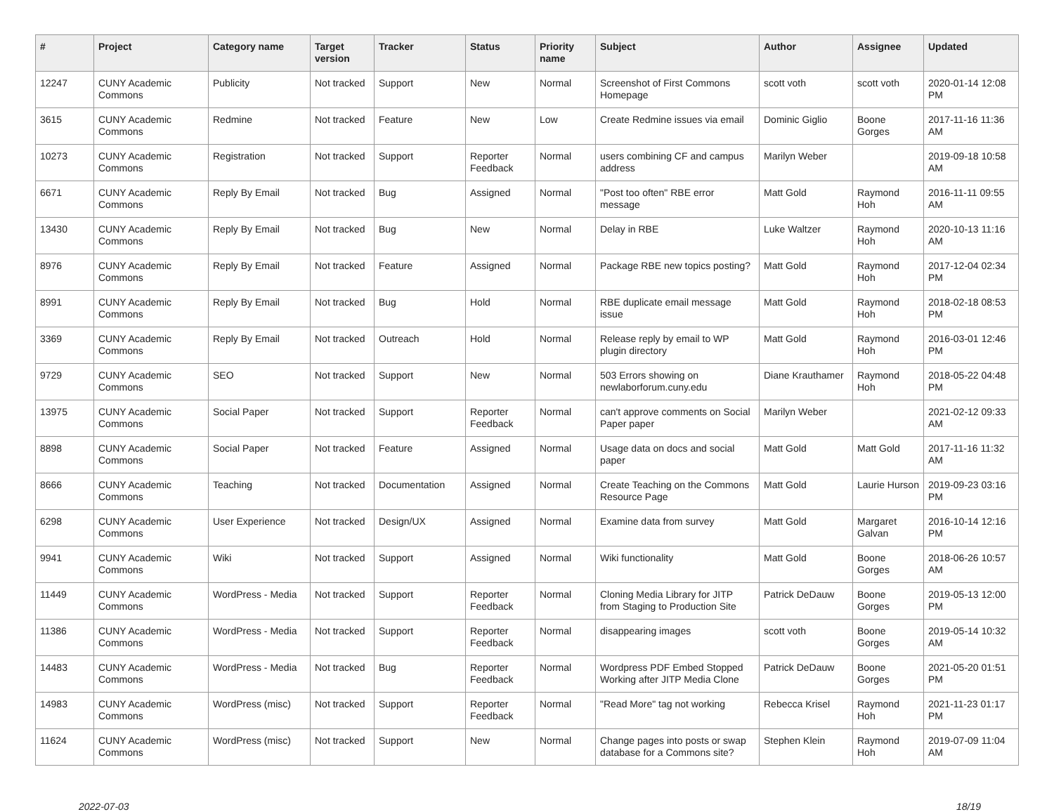| # | Project | Category name | Target version | Tracker | Status | Priority name | Subject | Author | Assignee | Updated |
| --- | --- | --- | --- | --- | --- | --- | --- | --- | --- | --- |
| 12247 | CUNY Academic Commons | Publicity | Not tracked | Support | New | Normal | Screenshot of First Commons Homepage | scott voth | scott voth | 2020-01-14 12:08 PM |
| 3615 | CUNY Academic Commons | Redmine | Not tracked | Feature | New | Low | Create Redmine issues via email | Dominic Giglio | Boone Gorges | 2017-11-16 11:36 AM |
| 10273 | CUNY Academic Commons | Registration | Not tracked | Support | Reporter Feedback | Normal | users combining CF and campus address | Marilyn Weber | | 2019-09-18 10:58 AM |
| 6671 | CUNY Academic Commons | Reply By Email | Not tracked | Bug | Assigned | Normal | "Post too often" RBE error message | Matt Gold | Raymond Hoh | 2016-11-11 09:55 AM |
| 13430 | CUNY Academic Commons | Reply By Email | Not tracked | Bug | New | Normal | Delay in RBE | Luke Waltzer | Raymond Hoh | 2020-10-13 11:16 AM |
| 8976 | CUNY Academic Commons | Reply By Email | Not tracked | Feature | Assigned | Normal | Package RBE new topics posting? | Matt Gold | Raymond Hoh | 2017-12-04 02:34 PM |
| 8991 | CUNY Academic Commons | Reply By Email | Not tracked | Bug | Hold | Normal | RBE duplicate email message issue | Matt Gold | Raymond Hoh | 2018-02-18 08:53 PM |
| 3369 | CUNY Academic Commons | Reply By Email | Not tracked | Outreach | Hold | Normal | Release reply by email to WP plugin directory | Matt Gold | Raymond Hoh | 2016-03-01 12:46 PM |
| 9729 | CUNY Academic Commons | SEO | Not tracked | Support | New | Normal | 503 Errors showing on newlaborforum.cuny.edu | Diane Krauthamer | Raymond Hoh | 2018-05-22 04:48 PM |
| 13975 | CUNY Academic Commons | Social Paper | Not tracked | Support | Reporter Feedback | Normal | can't approve comments on Social Paper paper | Marilyn Weber | | 2021-02-12 09:33 AM |
| 8898 | CUNY Academic Commons | Social Paper | Not tracked | Feature | Assigned | Normal | Usage data on docs and social paper | Matt Gold | Matt Gold | 2017-11-16 11:32 AM |
| 8666 | CUNY Academic Commons | Teaching | Not tracked | Documentation | Assigned | Normal | Create Teaching on the Commons Resource Page | Matt Gold | Laurie Hurson | 2019-09-23 03:16 PM |
| 6298 | CUNY Academic Commons | User Experience | Not tracked | Design/UX | Assigned | Normal | Examine data from survey | Matt Gold | Margaret Galvan | 2016-10-14 12:16 PM |
| 9941 | CUNY Academic Commons | Wiki | Not tracked | Support | Assigned | Normal | Wiki functionality | Matt Gold | Boone Gorges | 2018-06-26 10:57 AM |
| 11449 | CUNY Academic Commons | WordPress - Media | Not tracked | Support | Reporter Feedback | Normal | Cloning Media Library for JITP from Staging to Production Site | Patrick DeDauw | Boone Gorges | 2019-05-13 12:00 PM |
| 11386 | CUNY Academic Commons | WordPress - Media | Not tracked | Support | Reporter Feedback | Normal | disappearing images | scott voth | Boone Gorges | 2019-05-14 10:32 AM |
| 14483 | CUNY Academic Commons | WordPress - Media | Not tracked | Bug | Reporter Feedback | Normal | Wordpress PDF Embed Stopped Working after JITP Media Clone | Patrick DeDauw | Boone Gorges | 2021-05-20 01:51 PM |
| 14983 | CUNY Academic Commons | WordPress (misc) | Not tracked | Support | Reporter Feedback | Normal | "Read More" tag not working | Rebecca Krisel | Raymond Hoh | 2021-11-23 01:17 PM |
| 11624 | CUNY Academic Commons | WordPress (misc) | Not tracked | Support | New | Normal | Change pages into posts or swap database for a Commons site? | Stephen Klein | Raymond Hoh | 2019-07-09 11:04 AM |
2022-07-03 18/19